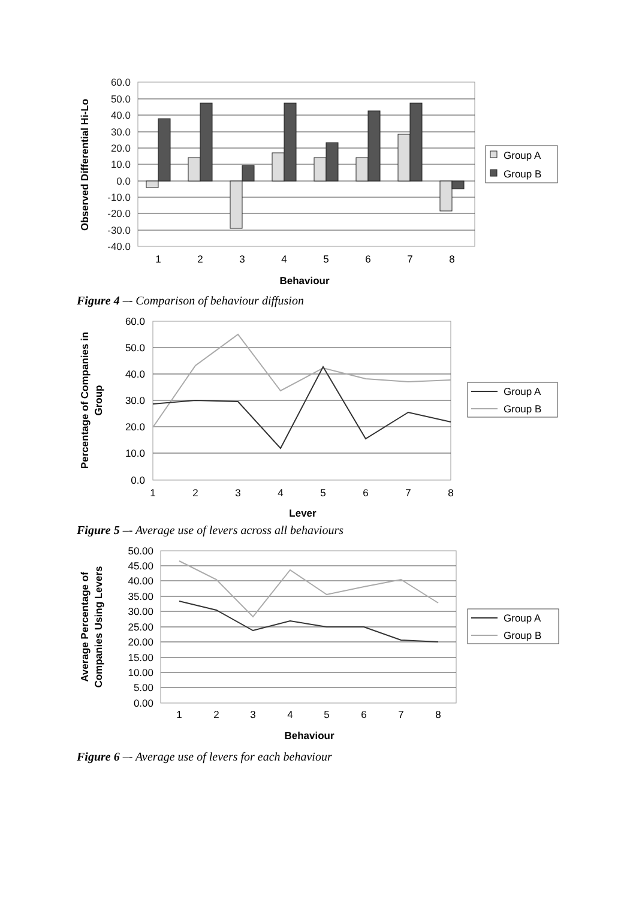60.0
50.0
40.0
30.0
20.0
10.0
0.0
-10.0
-20.0
-30.0
-40.0
1
2
3
4
5
6
7
8
Behaviour
Observed Differential Hi-Lo
Group A
Group B
Figure 4 –- Comparison of behaviour diffusion
60.0
50.0
40.0
30.0
20.0
10.0
0.0
1
2
3
4
5
6
7
8
Lever
Percentage of Companies in
Group
Group A
Group B
Figure 5 –- Average use of levers across all behaviours
50.00
45.00
40.00
35.00
30.00
25.00
20.00
15.00
10.00
5.00
0.00
1
2
3
4
5
6
7
8
Behaviour
Average Percentage of
Companies Using Levers
Group A
Group B
Figure 6 –- Average use of levers for each behaviour